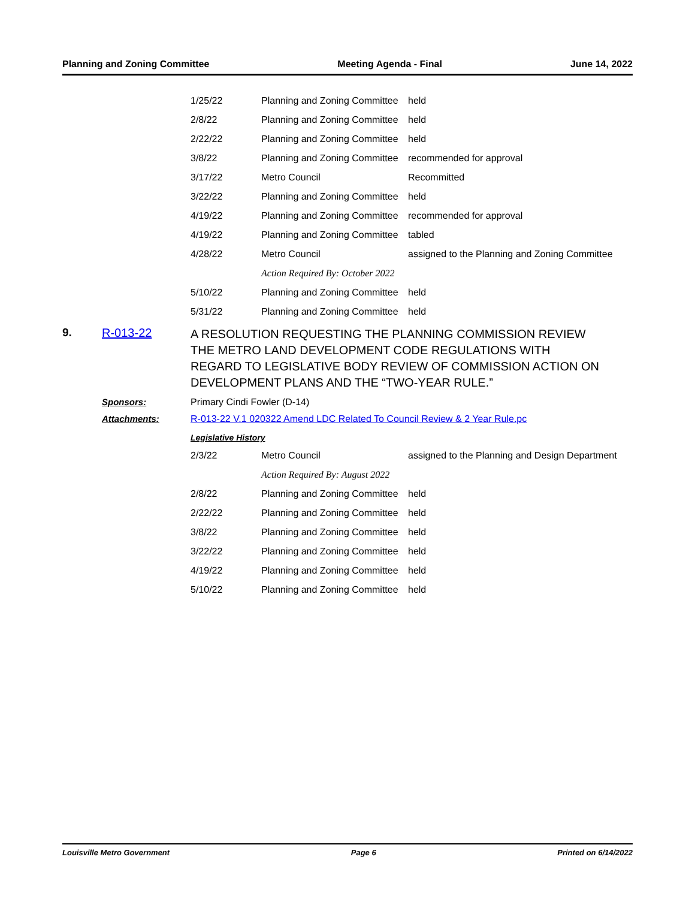Planning and Zoning Committee Meeting Agenda - Final June 14, 2022
| 1/25/22 | Planning and Zoning Committee | held |
| 2/8/22 | Planning and Zoning Committee | held |
| 2/22/22 | Planning and Zoning Committee | held |
| 3/8/22 | Planning and Zoning Committee | recommended for approval |
| 3/17/22 | Metro Council | Recommitted |
| 3/22/22 | Planning and Zoning Committee | held |
| 4/19/22 | Planning and Zoning Committee | recommended for approval |
| 4/19/22 | Planning and Zoning Committee | tabled |
| 4/28/22 | Metro Council | assigned to the Planning and Zoning Committee |
| | Action Required By: October 2022 | |
| 5/10/22 | Planning and Zoning Committee | held |
| 5/31/22 | Planning and Zoning Committee | held |
9. R-013-22
A RESOLUTION REQUESTING THE PLANNING COMMISSION REVIEW THE METRO LAND DEVELOPMENT CODE REGULATIONS WITH REGARD TO LEGISLATIVE BODY REVIEW OF COMMISSION ACTION ON DEVELOPMENT PLANS AND THE “TWO-YEAR RULE.”
Sponsors: Primary Cindi Fowler (D-14)
Attachments: R-013-22 V.1 020322 Amend LDC Related To Council Review & 2 Year Rule.pc
Legislative History
| 2/3/22 | Metro Council | assigned to the Planning and Design Department |
| | Action Required By: August 2022 | |
| 2/8/22 | Planning and Zoning Committee | held |
| 2/22/22 | Planning and Zoning Committee | held |
| 3/8/22 | Planning and Zoning Committee | held |
| 3/22/22 | Planning and Zoning Committee | held |
| 4/19/22 | Planning and Zoning Committee | held |
| 5/10/22 | Planning and Zoning Committee | held |
Louisville Metro Government Page 6 Printed on 6/14/2022